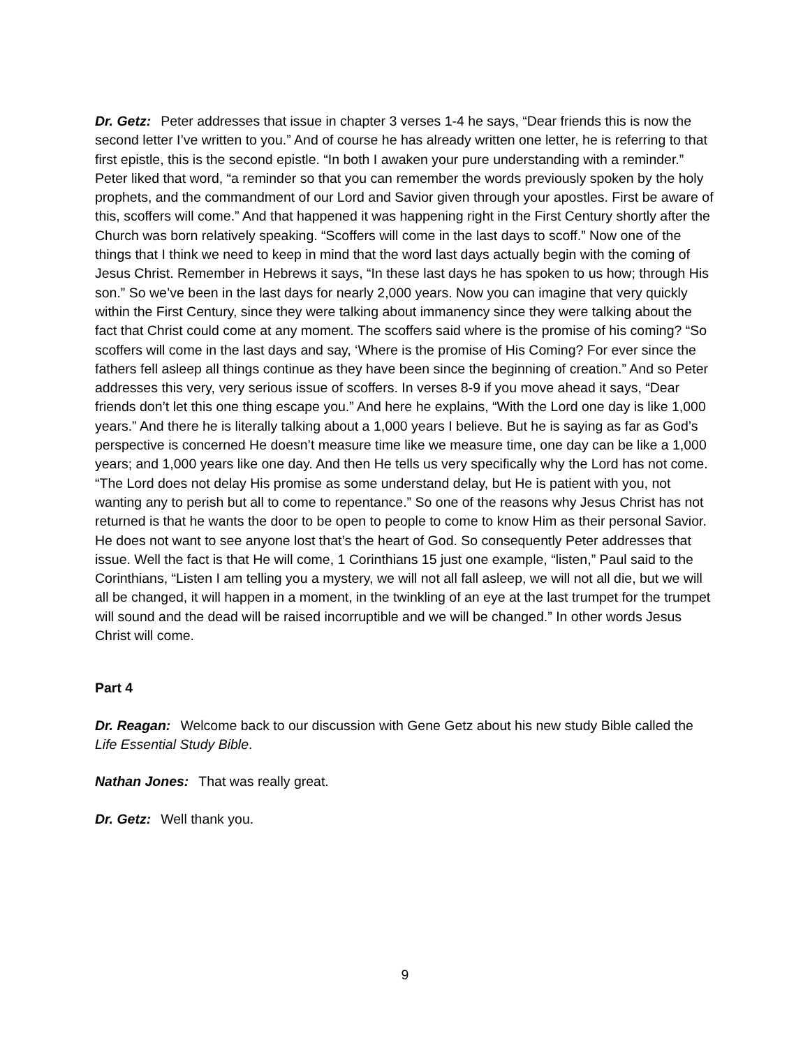Dr. Getz: Peter addresses that issue in chapter 3 verses 1-4 he says, “Dear friends this is now the second letter I’ve written to you.” And of course he has already written one letter, he is referring to that first epistle, this is the second epistle. “In both I awaken your pure understanding with a reminder.” Peter liked that word, “a reminder so that you can remember the words previously spoken by the holy prophets, and the commandment of our Lord and Savior given through your apostles. First be aware of this, scoffers will come.” And that happened it was happening right in the First Century shortly after the Church was born relatively speaking. “Scoffers will come in the last days to scoff.” Now one of the things that I think we need to keep in mind that the word last days actually begin with the coming of Jesus Christ. Remember in Hebrews it says, “In these last days he has spoken to us how; through His son.” So we’ve been in the last days for nearly 2,000 years. Now you can imagine that very quickly within the First Century, since they were talking about immanency since they were talking about the fact that Christ could come at any moment. The scoffers said where is the promise of his coming? “So scoffers will come in the last days and say, ‘Where is the promise of His Coming? For ever since the fathers fell asleep all things continue as they have been since the beginning of creation.” And so Peter addresses this very, very serious issue of scoffers. In verses 8-9 if you move ahead it says, “Dear friends don’t let this one thing escape you.” And here he explains, “With the Lord one day is like 1,000 years.” And there he is literally talking about a 1,000 years I believe. But he is saying as far as God’s perspective is concerned He doesn’t measure time like we measure time, one day can be like a 1,000 years; and 1,000 years like one day. And then He tells us very specifically why the Lord has not come. “The Lord does not delay His promise as some understand delay, but He is patient with you, not wanting any to perish but all to come to repentance.” So one of the reasons why Jesus Christ has not returned is that he wants the door to be open to people to come to know Him as their personal Savior. He does not want to see anyone lost that’s the heart of God. So consequently Peter addresses that issue. Well the fact is that He will come, 1 Corinthians 15 just one example, “listen,” Paul said to the Corinthians, “Listen I am telling you a mystery, we will not all fall asleep, we will not all die, but we will all be changed, it will happen in a moment, in the twinkling of an eye at the last trumpet for the trumpet will sound and the dead will be raised incorruptible and we will be changed.” In other words Jesus Christ will come.
Part 4
Dr. Reagan: Welcome back to our discussion with Gene Getz about his new study Bible called the Life Essential Study Bible.
Nathan Jones: That was really great.
Dr. Getz: Well thank you.
9